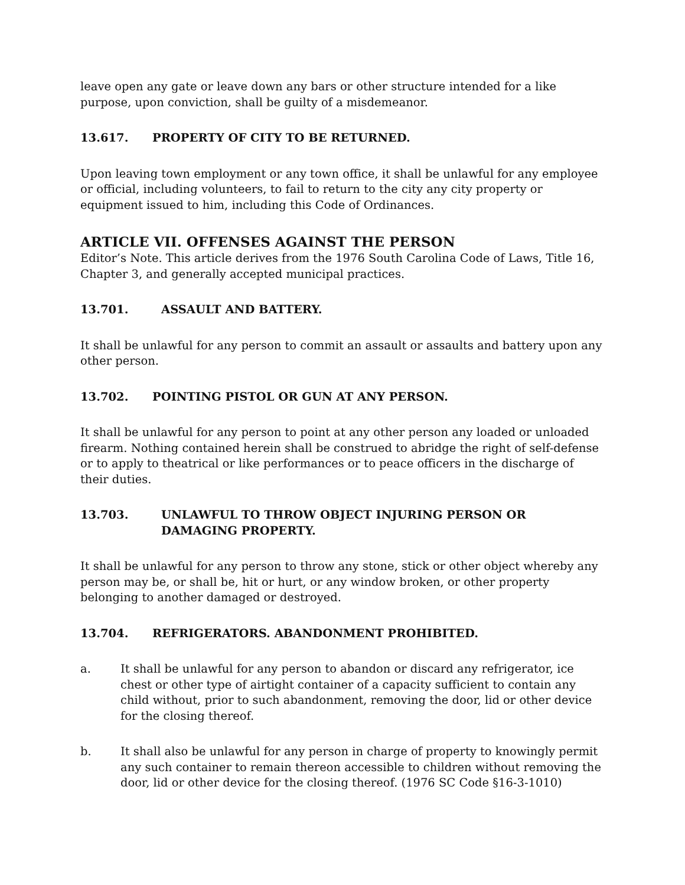leave open any gate or leave down any bars or other structure intended for a like purpose, upon conviction, shall be guilty of a misdemeanor.
13.617. PROPERTY OF CITY TO BE RETURNED.
Upon leaving town employment or any town office, it shall be unlawful for any employee or official, including volunteers, to fail to return to the city any city property or equipment issued to him, including this Code of Ordinances.
ARTICLE VII. OFFENSES AGAINST THE PERSON
Editor’s Note. This article derives from the 1976 South Carolina Code of Laws, Title 16, Chapter 3, and generally accepted municipal practices.
13.701. ASSAULT AND BATTERY.
It shall be unlawful for any person to commit an assault or assaults and battery upon any other person.
13.702. POINTING PISTOL OR GUN AT ANY PERSON.
It shall be unlawful for any person to point at any other person any loaded or unloaded firearm. Nothing contained herein shall be construed to abridge the right of self-defense or to apply to theatrical or like performances or to peace officers in the discharge of their duties.
13.703. UNLAWFUL TO THROW OBJECT INJURING PERSON OR DAMAGING PROPERTY.
It shall be unlawful for any person to throw any stone, stick or other object whereby any person may be, or shall be, hit or hurt, or any window broken, or other property belonging to another damaged or destroyed.
13.704. REFRIGERATORS. ABANDONMENT PROHIBITED.
a. It shall be unlawful for any person to abandon or discard any refrigerator, ice chest or other type of airtight container of a capacity sufficient to contain any child without, prior to such abandonment, removing the door, lid or other device for the closing thereof.
b. It shall also be unlawful for any person in charge of property to knowingly permit any such container to remain thereon accessible to children without removing the door, lid or other device for the closing thereof. (1976 SC Code §16-3-1010)